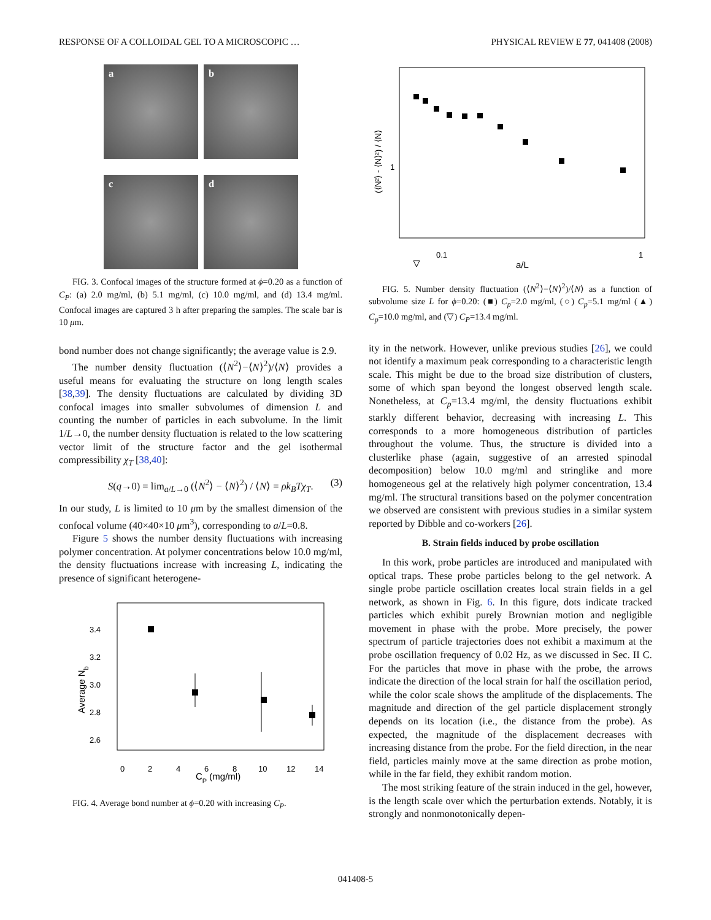RESPONSE OF A COLLOIDAL GEL TO A MICROSCOPIC … PHYSICAL REVIEW E 77, 041408 (2008)
a
b
c
d
FIG. 3. Confocal images of the structure formed at ϕ=0.20 as a function of C<sub>P</sub>: (a) 2.0 mg/ml, (b) 5.1 mg/ml, (c) 10.0 mg/ml, and (d) 13.4 mg/ml. Confocal images are captured 3 h after preparing the samples. The scale bar is 10 μm.
bond number does not change significantly; the average value is 2.9.
The number density fluctuation (⟨N<sup>2</sup>⟩−⟨N⟩<sup>2</sup>)/⟨N⟩ provides a useful means for evaluating the structure on long length scales [38,39]. The density fluctuations are calculated by dividing 3D confocal images into smaller subvolumes of dimension L and counting the number of particles in each subvolume. In the limit 1/L→0, the number density fluctuation is related to the low scattering vector limit of the structure factor and the gel isothermal compressibility χ<sub>T</sub> [38,40]:
S(q→0) = lim<sub>a/L→0</sub> (⟨N<sup>2</sup>⟩ − ⟨N⟩<sup>2</sup>) / ⟨N⟩ = ρk<sub>B</sub>Tχ<sub>T</sub>. (3)
In our study, L is limited to 10 μm by the smallest dimension of the confocal volume (40×40×10 μm<sup>3</sup>), corresponding to a/L=0.8.
Figure 5 shows the number density fluctuations with increasing polymer concentration. At polymer concentrations below 10.0 mg/ml, the density fluctuations increase with increasing L, indicating the presence of significant heterogene-
3.4
3.2
3.0
2.8
2.6
0
2
4
6
8
10
12
14
CP (mg/ml)
Average Nb
FIG. 4. Average bond number at ϕ=0.20 with increasing C<sub>P</sub>.
0.1
1
a/L
1
(⟨N²⟩ - ⟨N⟩²) / ⟨N⟩
FIG. 5. Number density fluctuation (⟨N<sup>2</sup>⟩−⟨N⟩<sup>2</sup>)/⟨N⟩ as a function of subvolume size L for ϕ=0.20: (■) C<sub>p</sub>=2.0 mg/ml, (○) C<sub>p</sub>=5.1 mg/ml (▲) C<sub>p</sub>=10.0 mg/ml, and (▽) C<sub>P</sub>=13.4 mg/ml.
ity in the network. However, unlike previous studies [26], we could not identify a maximum peak corresponding to a characteristic length scale. This might be due to the broad size distribution of clusters, some of which span beyond the longest observed length scale. Nonetheless, at C<sub>p</sub>=13.4 mg/ml, the density fluctuations exhibit starkly different behavior, decreasing with increasing L. This corresponds to a more homogeneous distribution of particles throughout the volume. Thus, the structure is divided into a clusterlike phase (again, suggestive of an arrested spinodal decomposition) below 10.0 mg/ml and stringlike and more homogeneous gel at the relatively high polymer concentration, 13.4 mg/ml. The structural transitions based on the polymer concentration we observed are consistent with previous studies in a similar system reported by Dibble and co-workers [26].
B. Strain fields induced by probe oscillation
In this work, probe particles are introduced and manipulated with optical traps. These probe particles belong to the gel network. A single probe particle oscillation creates local strain fields in a gel network, as shown in Fig. 6. In this figure, dots indicate tracked particles which exhibit purely Brownian motion and negligible movement in phase with the probe. More precisely, the power spectrum of particle trajectories does not exhibit a maximum at the probe oscillation frequency of 0.02 Hz, as we discussed in Sec. II C. For the particles that move in phase with the probe, the arrows indicate the direction of the local strain for half the oscillation period, while the color scale shows the amplitude of the displacements. The magnitude and direction of the gel particle displacement strongly depends on its location (i.e., the distance from the probe). As expected, the magnitude of the displacement decreases with increasing distance from the probe. For the field direction, in the near field, particles mainly move at the same direction as probe motion, while in the far field, they exhibit random motion.
The most striking feature of the strain induced in the gel, however, is the length scale over which the perturbation extends. Notably, it is strongly and nonmonotonically depen-
041408-5